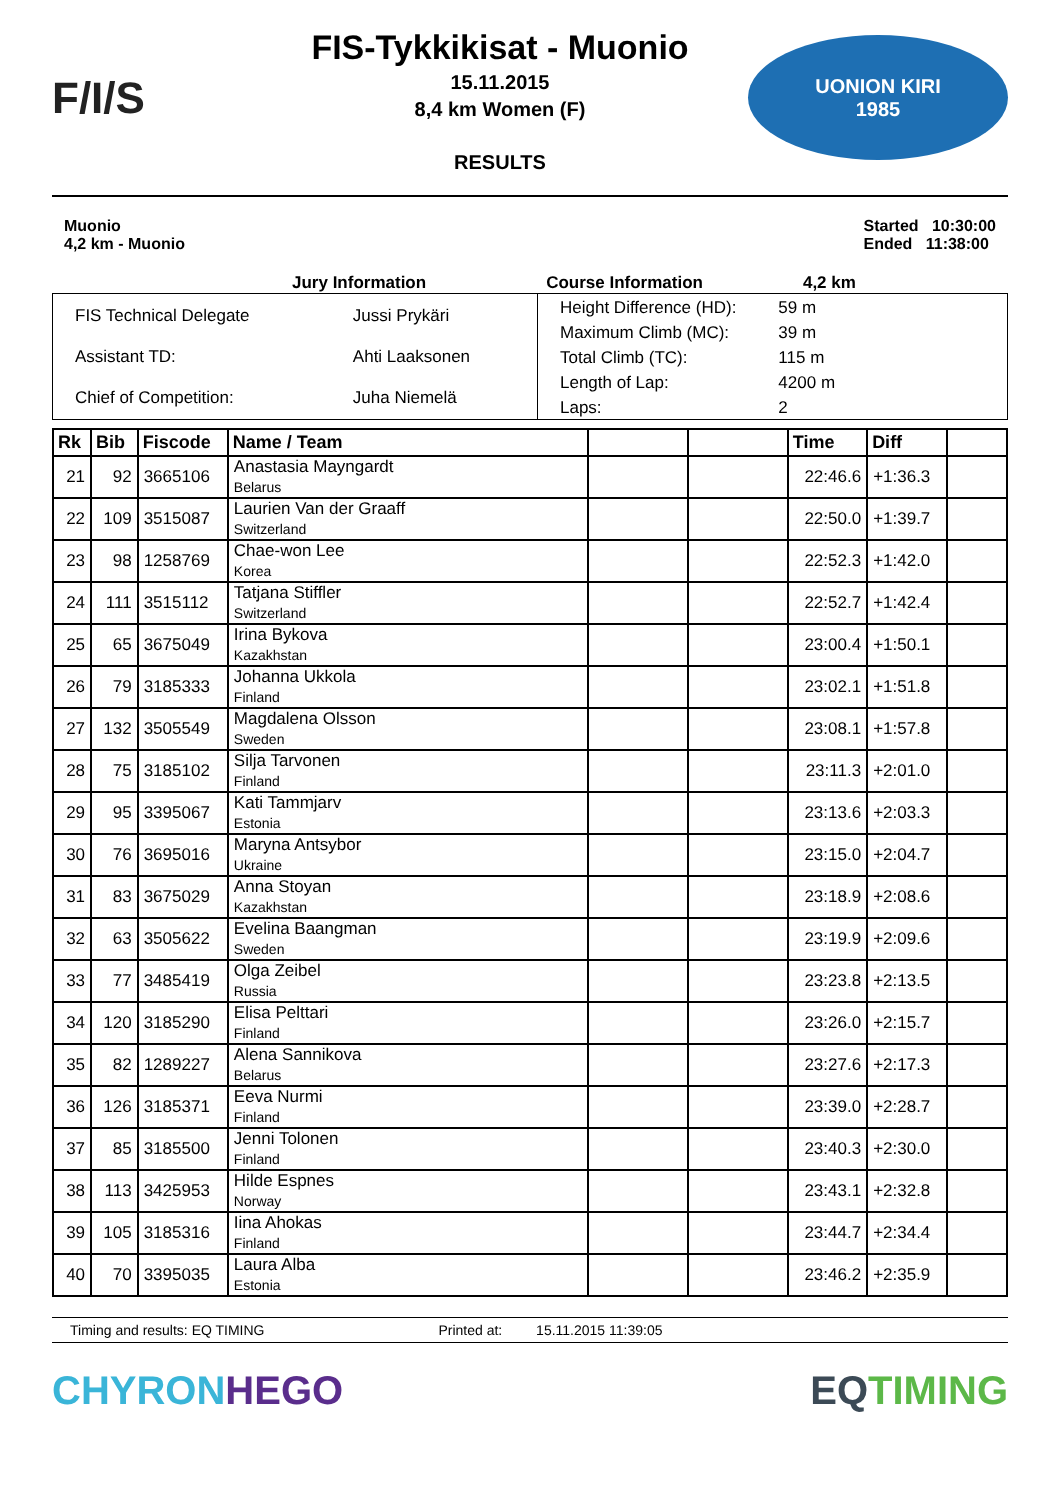F/I/S
FIS-Tykkikisat - Muonio
15.11.2015
8,4 km Women (F)
RESULTS
UONION KIRI
1985
Muonio
4,2 km - Muonio
Started 10:30:00
Ended 11:38:00
Jury Information Course Information 4,2 km
| FIS Technical Delegate | Jussi Prykäri |
| Assistant TD: | Ahti Laaksonen |
| Chief of Competition: | Juha Niemelä |
| Height Difference (HD): | 59 m |
| Maximum Climb (MC): | 39 m |
| Total Climb (TC): | 115 m |
| Length of Lap: | 4200 m |
| Laps: | 2 |
| Rk | Bib | Fiscode | Name / Team | | | Time | Diff | |
| --- | --- | --- | --- | --- | --- | --- | --- | --- |
| 21 | 92 | 3665106 | Anastasia Mayngardt Belarus | | | 22:46.6 | +1:36.3 | |
| 22 | 109 | 3515087 | Laurien Van der Graaff Switzerland | | | 22:50.0 | +1:39.7 | |
| 23 | 98 | 1258769 | Chae-won Lee Korea | | | 22:52.3 | +1:42.0 | |
| 24 | 111 | 3515112 | Tatjana Stiffler Switzerland | | | 22:52.7 | +1:42.4 | |
| 25 | 65 | 3675049 | Irina Bykova Kazakhstan | | | 23:00.4 | +1:50.1 | |
| 26 | 79 | 3185333 | Johanna Ukkola Finland | | | 23:02.1 | +1:51.8 | |
| 27 | 132 | 3505549 | Magdalena Olsson Sweden | | | 23:08.1 | +1:57.8 | |
| 28 | 75 | 3185102 | Silja Tarvonen Finland | | | 23:11.3 | +2:01.0 | |
| 29 | 95 | 3395067 | Kati Tammjarv Estonia | | | 23:13.6 | +2:03.3 | |
| 30 | 76 | 3695016 | Maryna Antsybor Ukraine | | | 23:15.0 | +2:04.7 | |
| 31 | 83 | 3675029 | Anna Stoyan Kazakhstan | | | 23:18.9 | +2:08.6 | |
| 32 | 63 | 3505622 | Evelina Baangman Sweden | | | 23:19.9 | +2:09.6 | |
| 33 | 77 | 3485419 | Olga Zeibel Russia | | | 23:23.8 | +2:13.5 | |
| 34 | 120 | 3185290 | Elisa Pelttari Finland | | | 23:26.0 | +2:15.7 | |
| 35 | 82 | 1289227 | Alena Sannikova Belarus | | | 23:27.6 | +2:17.3 | |
| 36 | 126 | 3185371 | Eeva Nurmi Finland | | | 23:39.0 | +2:28.7 | |
| 37 | 85 | 3185500 | Jenni Tolonen Finland | | | 23:40.3 | +2:30.0 | |
| 38 | 113 | 3425953 | Hilde Espnes Norway | | | 23:43.1 | +2:32.8 | |
| 39 | 105 | 3185316 | Iina Ahokas Finland | | | 23:44.7 | +2:34.4 | |
| 40 | 70 | 3395035 | Laura Alba Estonia | | | 23:46.2 | +2:35.9 | |
Timing and results: EQ TIMING Printed at: 15.11.2015 11:39:05
CHYRONHEGO EQ TIMING